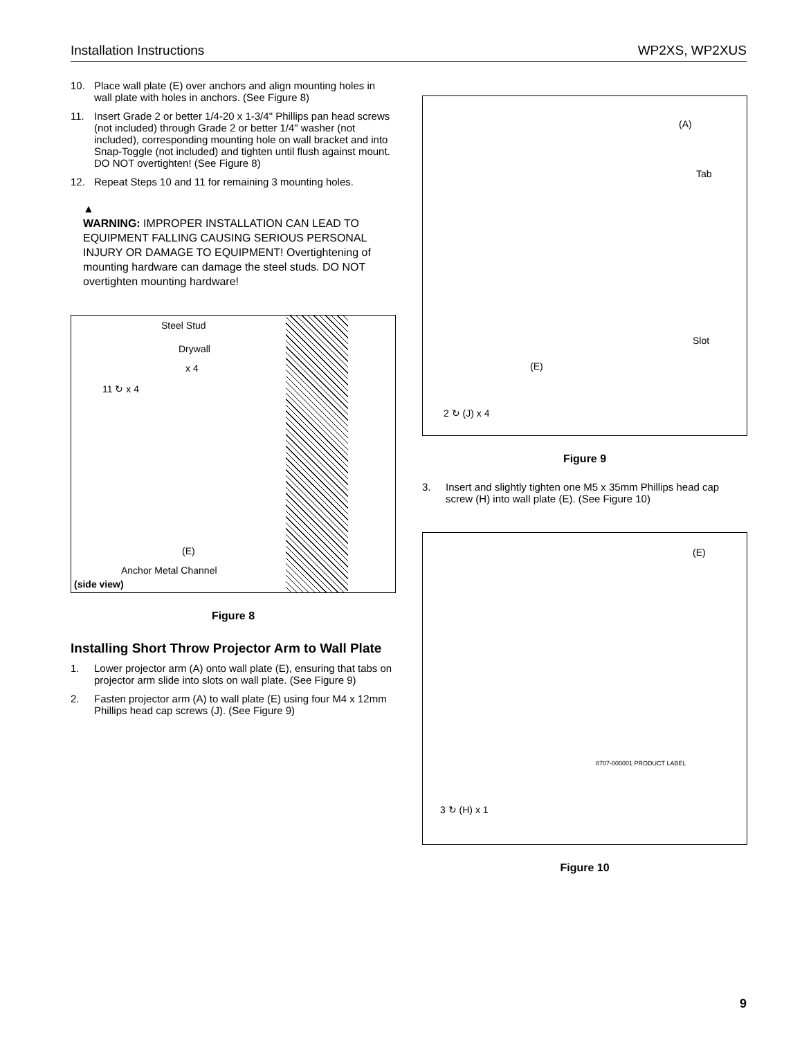Installation Instructions WP2XS, WP2XUS
10. Place wall plate (E) over anchors and align mounting holes in wall plate with holes in anchors. (See Figure 8)
11. Insert Grade 2 or better 1/4-20 x 1-3/4" Phillips pan head screws (not included) through Grade 2 or better 1/4" washer (not included), corresponding mounting hole on wall bracket and into Snap-Toggle (not included) and tighten until flush against mount. DO NOT overtighten! (See Figure 8)
12. Repeat Steps 10 and 11 for remaining 3 mounting holes.
▲
WARNING: IMPROPER INSTALLATION CAN LEAD TO EQUIPMENT FALLING CAUSING SERIOUS PERSONAL INJURY OR DAMAGE TO EQUIPMENT! Overtightening of mounting hardware can damage the steel studs. DO NOT overtighten mounting hardware!
Steel Stud
Drywall
x 4
11 ↻ x 4
(E)
Anchor Metal Channel
(side view)
Figure 8
Installing Short Throw Projector Arm to Wall Plate
1. Lower projector arm (A) onto wall plate (E), ensuring that tabs on projector arm slide into slots on wall plate. (See Figure 9)
2. Fasten projector arm (A) to wall plate (E) using four M4 x 12mm Phillips head cap screws (J). (See Figure 9)
(A)
Tab
Slot
(E)
2 ↻ (J) x 4
Figure 9
3. Insert and slightly tighten one M5 x 35mm Phillips head cap screw (H) into wall plate (E). (See Figure 10)
(E)
8707-000001 PRODUCT LABEL
3 ↻ (H) x 1
Figure 10
9